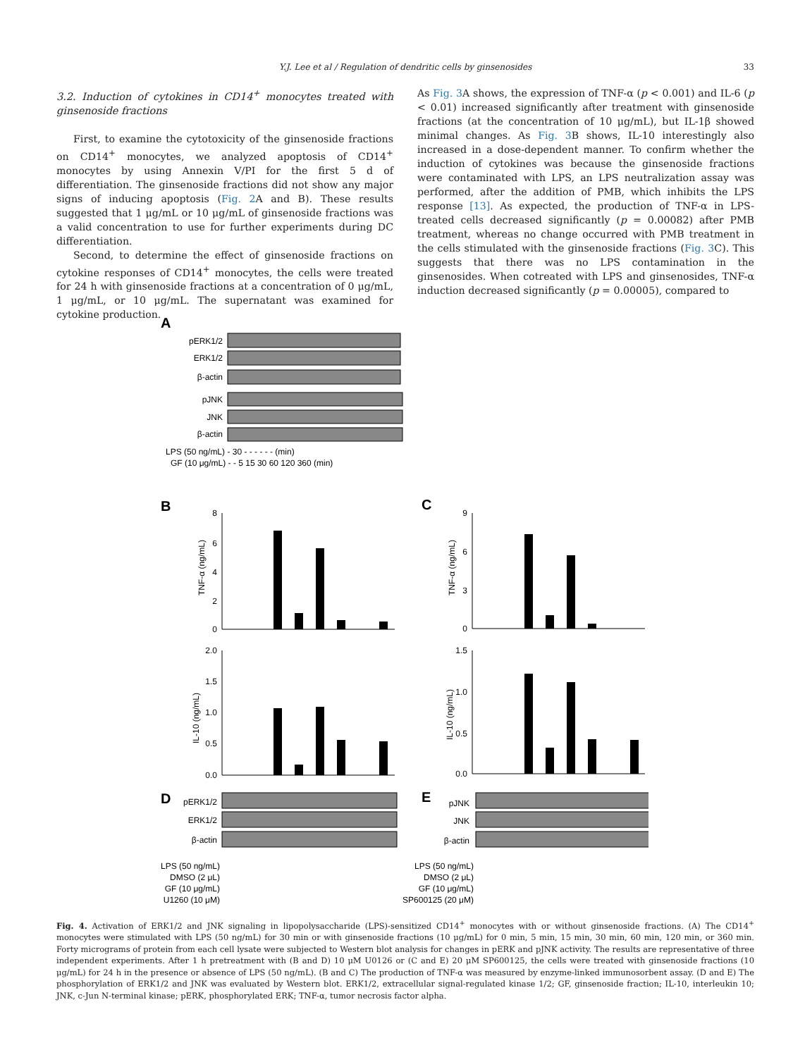Y.J. Lee et al / Regulation of dendritic cells by ginsenosides 33
3.2. Induction of cytokines in CD14<sup>+</sup> monocytes treated with ginsenoside fractions
First, to examine the cytotoxicity of the ginsenoside fractions on CD14<sup>+</sup> monocytes, we analyzed apoptosis of CD14<sup>+</sup> monocytes by using Annexin V/PI for the first 5 d of differentiation. The ginsenoside fractions did not show any major signs of inducing apoptosis (Fig. 2 A and B). These results suggested that 1 μg/mL or 10 μg/mL of ginsenoside fractions was a valid concentration to use for further experiments during DC differentiation.
Second, to determine the effect of ginsenoside fractions on cytokine responses of CD14<sup>+</sup> monocytes, the cells were treated for 24 h with ginsenoside fractions at a concentration of 0 μg/mL, 1 μg/mL, or 10 μg/mL. The supernatant was examined for cytokine production.
As Fig. 3 A shows, the expression of TNF-α (p < 0.001) and IL-6 (p < 0.01) increased significantly after treatment with ginsenoside fractions (at the concentration of 10 μg/mL), but IL-1β showed minimal changes. As Fig. 3 B shows, IL-10 interestingly also increased in a dose-dependent manner. To confirm whether the induction of cytokines was because the ginsenoside fractions were contaminated with LPS, an LPS neutralization assay was performed, after the addition of PMB, which inhibits the LPS response [13]. As expected, the production of TNF-α in LPS-treated cells decreased significantly (p = 0.00082) after PMB treatment, whereas no change occurred with PMB treatment in the cells stimulated with the ginsenoside fractions (Fig. 3 C). This suggests that there was no LPS contamination in the ginsenosides. When cotreated with LPS and ginsenosides, TNF-α induction decreased significantly (p = 0.00005), compared to
A
pERK1/2
ERK1/2
β-actin
pJNK
JNK
β-actin
LPS (50 ng/mL) - 30 - - - - - - (min)
GF (10 μg/mL) - - 5 15 30 60 120 360 (min)
B
C
8
6
4
2
0
2.0
1.5
1.0
0.5
0.0
9
6
3
0
1.5
1.0
0.5
0.0
TNF-α (ng/mL)
IL-10 (ng/mL)
TNF-α (ng/mL)
IL-10 (ng/mL)
D
E
pERK1/2
ERK1/2
β-actin
pJNK
JNK
β-actin
LPS (50 ng/mL)
DMSO (2 μL)
GF (10 μg/mL)
U1260 (10 μM)
LPS (50 ng/mL)
DMSO (2 μL)
GF (10 μg/mL)
SP600125 (20 μM)
Fig. 4. Activation of ERK1/2 and JNK signaling in lipopolysaccharide (LPS)-sensitized CD14<sup>+</sup> monocytes with or without ginsenoside fractions. (A) The CD14<sup>+</sup> monocytes were stimulated with LPS (50 ng/mL) for 30 min or with ginsenoside fractions (10 μg/mL) for 0 min, 5 min, 15 min, 30 min, 60 min, 120 min, or 360 min. Forty micrograms of protein from each cell lysate were subjected to Western blot analysis for changes in pERK and pJNK activity. The results are representative of three independent experiments. After 1 h pretreatment with (B and D) 10 μM U0126 or (C and E) 20 μM SP600125, the cells were treated with ginsenoside fractions (10 μg/mL) for 24 h in the presence or absence of LPS (50 ng/mL). (B and C) The production of TNF-α was measured by enzyme-linked immunosorbent assay. (D and E) The phosphorylation of ERK1/2 and JNK was evaluated by Western blot. ERK1/2, extracellular signal-regulated kinase 1/2; GF, ginsenoside fraction; IL-10, interleukin 10; JNK, c-Jun N-terminal kinase; pERK, phosphorylated ERK; TNF-α, tumor necrosis factor alpha.